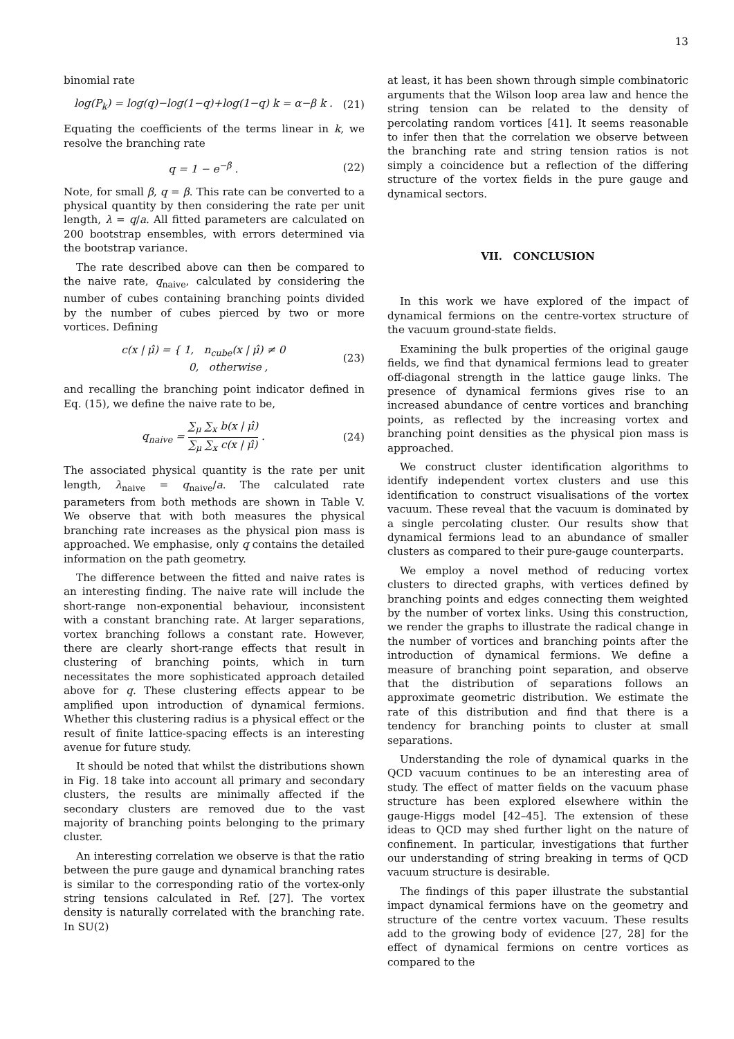13
binomial rate
log(P<sub>k</sub>) = log(q)−log(1−q)+log(1−q) k = α−β k . (21)
Equating the coefficients of the terms linear in k, we resolve the branching rate
q = 1 − e<sup>−β</sup> . (22)
Note, for small β, q = β. This rate can be converted to a physical quantity by then considering the rate per unit length, λ = q/a. All fitted parameters are calculated on 200 bootstrap ensembles, with errors determined via the bootstrap variance.
The rate described above can then be compared to the naive rate, q<sub>naive</sub>, calculated by considering the number of cubes containing branching points divided by the number of cubes pierced by two or more vortices. Defining
c(x | μ̂) = { 1, n<sub>cube</sub>(x | μ̂) ≠ 0
0, otherwise , (23)
and recalling the branching point indicator defined in Eq. (15), we define the naive rate to be,
q<sub>naive</sub> = ∑<sub>μ</sub> ∑<sub>x</sub> b(x | μ̂) ∑<sub>μ</sub> ∑<sub>x</sub> c(x | μ̂) . (24)
The associated physical quantity is the rate per unit length, λ<sub>naive</sub> = q<sub>naive</sub>/a. The calculated rate parameters from both methods are shown in Table V. We observe that with both measures the physical branching rate increases as the physical pion mass is approached. We emphasise, only q contains the detailed information on the path geometry.
The difference between the fitted and naive rates is an interesting finding. The naive rate will include the short-range non-exponential behaviour, inconsistent with a constant branching rate. At larger separations, vortex branching follows a constant rate. However, there are clearly short-range effects that result in clustering of branching points, which in turn necessitates the more sophisticated approach detailed above for q. These clustering effects appear to be amplified upon introduction of dynamical fermions. Whether this clustering radius is a physical effect or the result of finite lattice-spacing effects is an interesting avenue for future study.
It should be noted that whilst the distributions shown in Fig. 18 take into account all primary and secondary clusters, the results are minimally affected if the secondary clusters are removed due to the vast majority of branching points belonging to the primary cluster.
An interesting correlation we observe is that the ratio between the pure gauge and dynamical branching rates is similar to the corresponding ratio of the vortex-only string tensions calculated in Ref. [27]. The vortex density is naturally correlated with the branching rate. In SU(2)
at least, it has been shown through simple combinatoric arguments that the Wilson loop area law and hence the string tension can be related to the density of percolating random vortices [41]. It seems reasonable to infer then that the correlation we observe between the branching rate and string tension ratios is not simply a coincidence but a reflection of the differing structure of the vortex fields in the pure gauge and dynamical sectors.
VII. CONCLUSION
In this work we have explored of the impact of dynamical fermions on the centre-vortex structure of the vacuum ground-state fields.
Examining the bulk properties of the original gauge fields, we find that dynamical fermions lead to greater off-diagonal strength in the lattice gauge links. The presence of dynamical fermions gives rise to an increased abundance of centre vortices and branching points, as reflected by the increasing vortex and branching point densities as the physical pion mass is approached.
We construct cluster identification algorithms to identify independent vortex clusters and use this identification to construct visualisations of the vortex vacuum. These reveal that the vacuum is dominated by a single percolating cluster. Our results show that dynamical fermions lead to an abundance of smaller clusters as compared to their pure-gauge counterparts.
We employ a novel method of reducing vortex clusters to directed graphs, with vertices defined by branching points and edges connecting them weighted by the number of vortex links. Using this construction, we render the graphs to illustrate the radical change in the number of vortices and branching points after the introduction of dynamical fermions. We define a measure of branching point separation, and observe that the distribution of separations follows an approximate geometric distribution. We estimate the rate of this distribution and find that there is a tendency for branching points to cluster at small separations.
Understanding the role of dynamical quarks in the QCD vacuum continues to be an interesting area of study. The effect of matter fields on the vacuum phase structure has been explored elsewhere within the gauge-Higgs model [42–45]. The extension of these ideas to QCD may shed further light on the nature of confinement. In particular, investigations that further our understanding of string breaking in terms of QCD vacuum structure is desirable.
The findings of this paper illustrate the substantial impact dynamical fermions have on the geometry and structure of the centre vortex vacuum. These results add to the growing body of evidence [27, 28] for the effect of dynamical fermions on centre vortices as compared to the